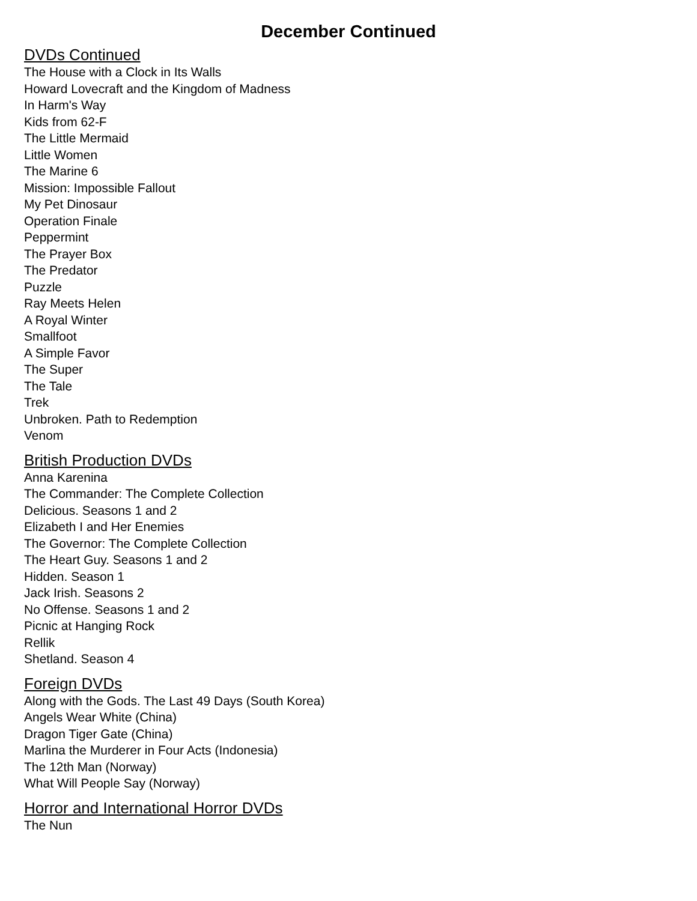December Continued
DVDs Continued
The House with a Clock in Its Walls
Howard Lovecraft and the Kingdom of Madness
In Harm's Way
Kids from 62-F
The Little Mermaid
Little Women
The Marine 6
Mission: Impossible Fallout
My Pet Dinosaur
Operation Finale
Peppermint
The Prayer Box
The Predator
Puzzle
Ray Meets Helen
A Royal Winter
Smallfoot
A Simple Favor
The Super
The Tale
Trek
Unbroken. Path to Redemption
Venom
British Production DVDs
Anna Karenina
The Commander: The Complete Collection
Delicious. Seasons 1 and 2
Elizabeth I and Her Enemies
The Governor: The Complete Collection
The Heart Guy. Seasons 1 and 2
Hidden. Season 1
Jack Irish. Seasons 2
No Offense. Seasons 1 and 2
Picnic at Hanging Rock
Rellik
Shetland. Season 4
Foreign DVDs
Along with the Gods. The Last 49 Days (South Korea)
Angels Wear White (China)
Dragon Tiger Gate (China)
Marlina the Murderer in Four Acts (Indonesia)
The 12th Man (Norway)
What Will People Say (Norway)
Horror and International Horror DVDs
The Nun